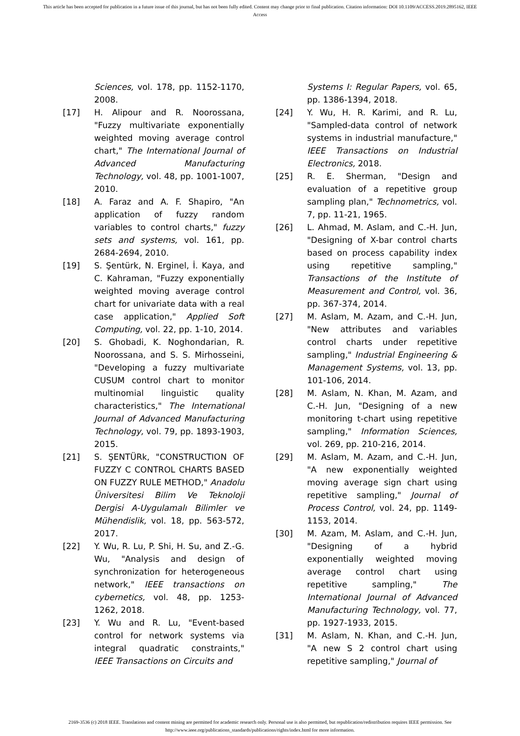This article has been accepted for publication in a future issue of this journal, but has not been fully edited. Content may change prior to final publication. Citation information: DOI 10.1109/ACCESS.2019.2895162, IEEE
Access
Sciences, vol. 178, pp. 1152-1170, 2008.
[17] H. Alipour and R. Noorossana, "Fuzzy multivariate exponentially weighted moving average control chart," The International Journal of Advanced Manufacturing Technology, vol. 48, pp. 1001-1007, 2010.
[18] A. Faraz and A. F. Shapiro, "An application of fuzzy random variables to control charts," fuzzy sets and systems, vol. 161, pp. 2684-2694, 2010.
[19] S. Şentürk, N. Erginel, İ. Kaya, and C. Kahraman, "Fuzzy exponentially weighted moving average control chart for univariate data with a real case application," Applied Soft Computing, vol. 22, pp. 1-10, 2014.
[20] S. Ghobadi, K. Noghondarian, R. Noorossana, and S. S. Mirhosseini, "Developing a fuzzy multivariate CUSUM control chart to monitor multinomial linguistic quality characteristics," The International Journal of Advanced Manufacturing Technology, vol. 79, pp. 1893-1903, 2015.
[21] S. ŞENTÜRk, "CONSTRUCTION OF FUZZY C CONTROL CHARTS BASED ON FUZZY RULE METHOD," Anadolu Üniversitesi Bilim Ve Teknoloji Dergisi A-Uygulamalı Bilimler ve Mühendislik, vol. 18, pp. 563-572, 2017.
[22] Y. Wu, R. Lu, P. Shi, H. Su, and Z.-G. Wu, "Analysis and design of synchronization for heterogeneous network," IEEE transactions on cybernetics, vol. 48, pp. 1253-1262, 2018.
[23] Y. Wu and R. Lu, "Event-based control for network systems via integral quadratic constraints," IEEE Transactions on Circuits and
Systems I: Regular Papers, vol. 65, pp. 1386-1394, 2018.
[24] Y. Wu, H. R. Karimi, and R. Lu, "Sampled-data control of network systems in industrial manufacture," IEEE Transactions on Industrial Electronics, 2018.
[25] R. E. Sherman, "Design and evaluation of a repetitive group sampling plan," Technometrics, vol. 7, pp. 11-21, 1965.
[26] L. Ahmad, M. Aslam, and C.-H. Jun, "Designing of X-bar control charts based on process capability index using repetitive sampling," Transactions of the Institute of Measurement and Control, vol. 36, pp. 367-374, 2014.
[27] M. Aslam, M. Azam, and C.-H. Jun, "New attributes and variables control charts under repetitive sampling," Industrial Engineering & Management Systems, vol. 13, pp. 101-106, 2014.
[28] M. Aslam, N. Khan, M. Azam, and C.-H. Jun, "Designing of a new monitoring t-chart using repetitive sampling," Information Sciences, vol. 269, pp. 210-216, 2014.
[29] M. Aslam, M. Azam, and C.-H. Jun, "A new exponentially weighted moving average sign chart using repetitive sampling," Journal of Process Control, vol. 24, pp. 1149-1153, 2014.
[30] M. Azam, M. Aslam, and C.-H. Jun, "Designing of a hybrid exponentially weighted moving average control chart using repetitive sampling," The International Journal of Advanced Manufacturing Technology, vol. 77, pp. 1927-1933, 2015.
[31] M. Aslam, N. Khan, and C.-H. Jun, "A new S 2 control chart using repetitive sampling," Journal of
2169-3536 (c) 2018 IEEE. Translations and content mining are permitted for academic research only. Personal use is also permitted, but republication/redistribution requires IEEE permission. See
http://www.ieee.org/publications_standards/publications/rights/index.html for more information.